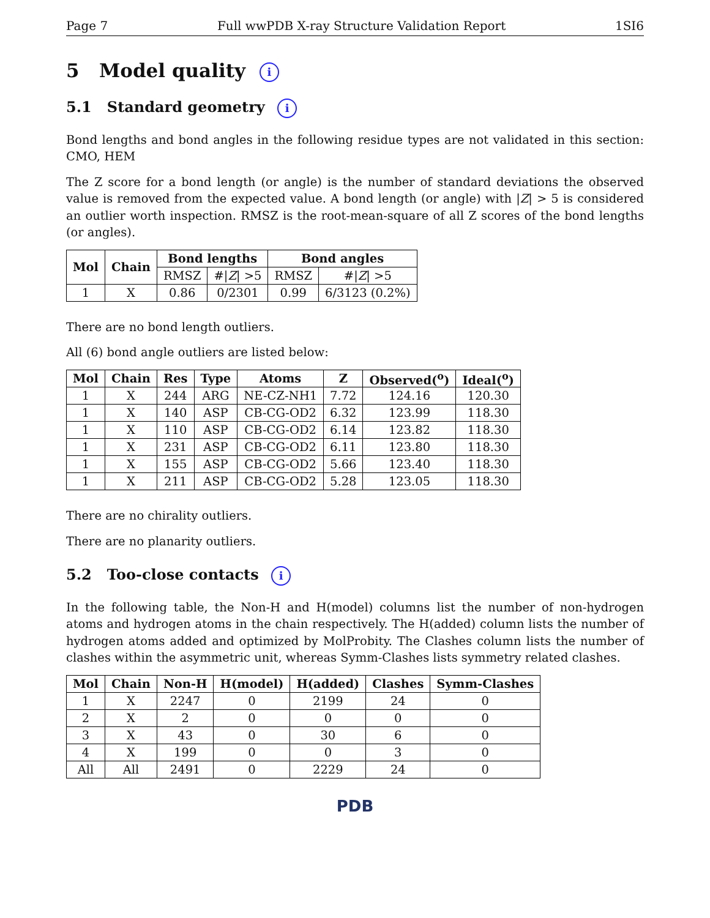Page 7 Full wwPDB X-ray Structure Validation Report 1SI6
5 Model quality i
5.1 Standard geometry i
Bond lengths and bond angles in the following residue types are not validated in this section: CMO, HEM
The Z score for a bond length (or angle) is the number of standard deviations the observed value is removed from the expected value. A bond length (or angle) with |Z| > 5 is considered an outlier worth inspection. RMSZ is the root-mean-square of all Z scores of the bond lengths (or angles).
| Mol | Chain | Bond lengths | | Bond angles | |
| --- | --- | --- | --- | --- | --- |
| | | RMSZ | #/ Z / >5 | RMSZ | #/ Z / >5 |
| 1 | X | 0.86 | 0/2301 | 0.99 | 6/3123 (0.2%) |
There are no bond length outliers.
All (6) bond angle outliers are listed below:
| Mol | Chain | Res | Type | Atoms | Z | Observed(<sup>o</sup>) | Ideal(<sup>o</sup>) |
| --- | --- | --- | --- | --- | --- | --- | --- |
| 1 | X | 244 | ARG | NE-CZ-NH1 | 7.72 | 124.16 | 120.30 |
| 1 | X | 140 | ASP | CB-CG-OD2 | 6.32 | 123.99 | 118.30 |
| 1 | X | 110 | ASP | CB-CG-OD2 | 6.14 | 123.82 | 118.30 |
| 1 | X | 231 | ASP | CB-CG-OD2 | 6.11 | 123.80 | 118.30 |
| 1 | X | 155 | ASP | CB-CG-OD2 | 5.66 | 123.40 | 118.30 |
| 1 | X | 211 | ASP | CB-CG-OD2 | 5.28 | 123.05 | 118.30 |
There are no chirality outliers.
There are no planarity outliers.
5.2 Too-close contacts i
In the following table, the Non-H and H(model) columns list the number of non-hydrogen atoms and hydrogen atoms in the chain respectively. The H(added) column lists the number of hydrogen atoms added and optimized by MolProbity. The Clashes column lists the number of clashes within the asymmetric unit, whereas Symm-Clashes lists symmetry related clashes.
| Mol | Chain | Non-H | H(model) | H(added) | Clashes | Symm-Clashes |
| --- | --- | --- | --- | --- | --- | --- |
| 1 | X | 2247 | 0 | 2199 | 24 | 0 |
| 2 | X | 2 | 0 | 0 | 0 | 0 |
| 3 | X | 43 | 0 | 30 | 6 | 0 |
| 4 | X | 199 | 0 | 0 | 3 | 0 |
| All | All | 2491 | 0 | 2229 | 24 | 0 |
PDB